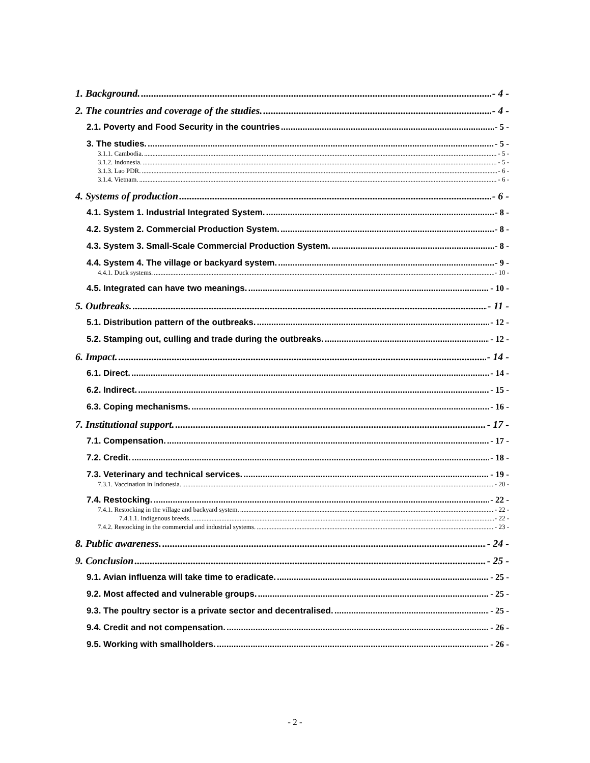1. Background. - 4 -
2. The countries and coverage of the studies. - 4 -
2.1. Poverty and Food Security in the countries - 5 -
3. The studies. - 5 -
3.1.1. Cambodia. - 5 -
3.1.2. Indonesia. - 5 -
3.1.3. Lao PDR. - 6 -
3.1.4. Vietnam. - 6 -
4. Systems of production - 6 -
4.1. System 1. Industrial Integrated System. - 8 -
4.2. System 2. Commercial Production System. - 8 -
4.3. System 3. Small-Scale Commercial Production System. - 8 -
4.4. System 4. The village or backyard system. - 9 -
4.4.1. Duck systems. - 10 -
4.5. Integrated can have two meanings. - 10 -
5. Outbreaks. - 11 -
5.1. Distribution pattern of the outbreaks. - 12 -
5.2. Stamping out, culling and trade during the outbreaks. - 12 -
6. Impact. - 14 -
6.1. Direct. - 14 -
6.2. Indirect. - 15 -
6.3. Coping mechanisms. - 16 -
7. Institutional support. - 17 -
7.1. Compensation. - 17 -
7.2. Credit. - 18 -
7.3. Veterinary and technical services. - 19 -
7.3.1. Vaccination in Indonesia. - 20 -
7.4. Restocking. - 22 -
7.4.1. Restocking in the village and backyard system. - 22 -
7.4.1.1. Indigenous breeds. - 22 -
7.4.2. Restocking in the commercial and industrial systems. - 23 -
8. Public awareness. - 24 -
9. Conclusion - 25 -
9.1. Avian influenza will take time to eradicate. - 25 -
9.2. Most affected and vulnerable groups. - 25 -
9.3. The poultry sector is a private sector and decentralised. - 25 -
9.4. Credit and not compensation. - 26 -
9.5. Working with smallholders. - 26 -
- 2 -